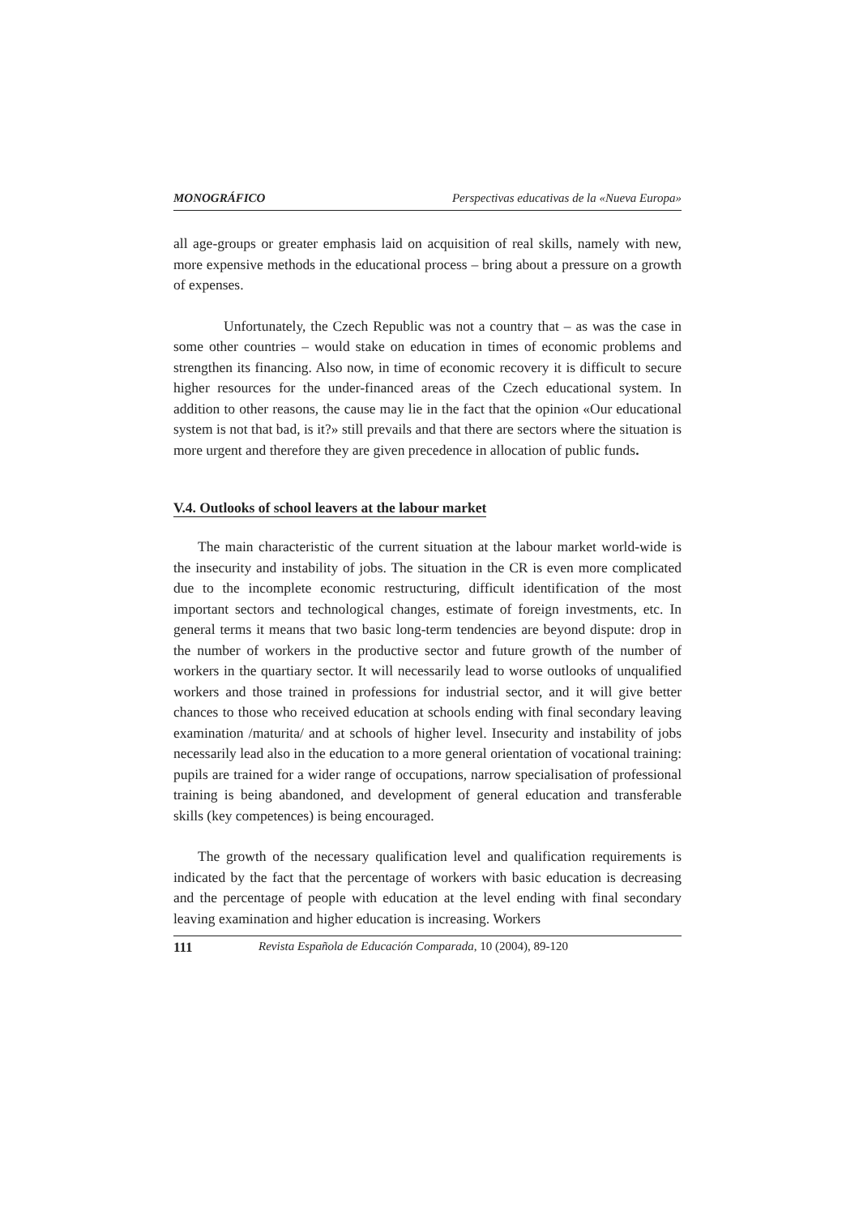MONOGRÁFICO Perspectivas educativas de la «Nueva Europa»
all age-groups or greater emphasis laid on acquisition of real skills, namely with new, more expensive methods in the educational process – bring about a pressure on a growth of expenses.
Unfortunately, the Czech Republic was not a country that – as was the case in some other countries – would stake on education in times of economic problems and strengthen its financing. Also now, in time of economic recovery it is difficult to secure higher resources for the under-financed areas of the Czech educational system. In addition to other reasons, the cause may lie in the fact that the opinion «Our educational system is not that bad, is it?» still prevails and that there are sectors where the situation is more urgent and therefore they are given precedence in allocation of public funds.
V.4. Outlooks of school leavers at the labour market
The main characteristic of the current situation at the labour market world-wide is the insecurity and instability of jobs. The situation in the CR is even more complicated due to the incomplete economic restructuring, difficult identification of the most important sectors and technological changes, estimate of foreign investments, etc. In general terms it means that two basic long-term tendencies are beyond dispute: drop in the number of workers in the productive sector and future growth of the number of workers in the quartiary sector. It will necessarily lead to worse outlooks of unqualified workers and those trained in professions for industrial sector, and it will give better chances to those who received education at schools ending with final secondary leaving examination /maturita/ and at schools of higher level. Insecurity and instability of jobs necessarily lead also in the education to a more general orientation of vocational training: pupils are trained for a wider range of occupations, narrow specialisation of professional training is being abandoned, and development of general education and transferable skills (key competences) is being encouraged.
The growth of the necessary qualification level and qualification requirements is indicated by the fact that the percentage of workers with basic education is decreasing and the percentage of people with education at the level ending with final secondary leaving examination and higher education is increasing. Workers
111 Revista Española de Educación Comparada, 10 (2004), 89-120